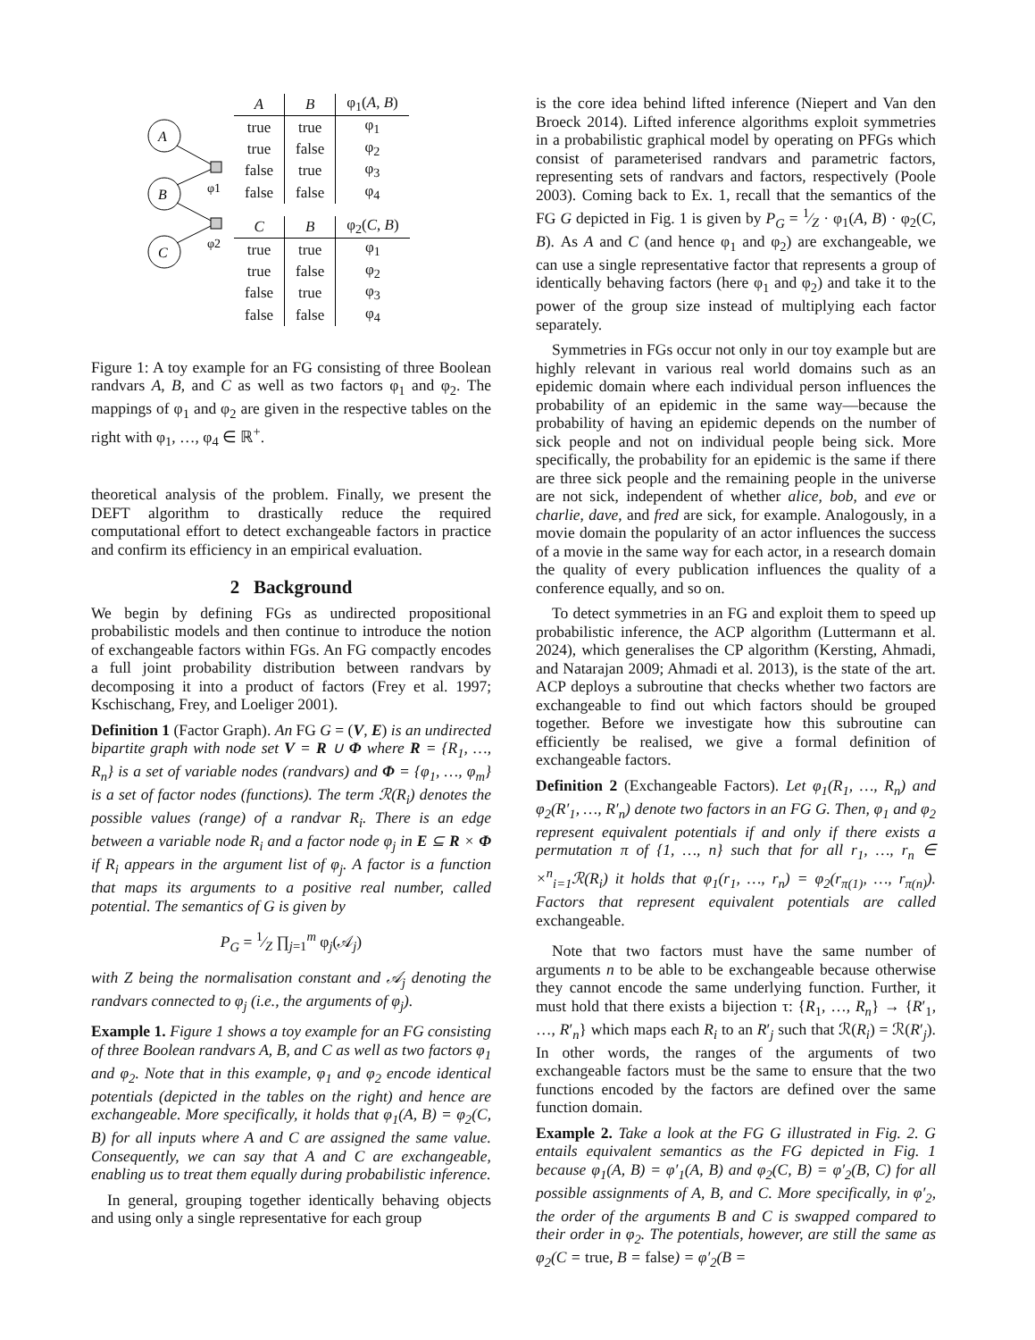A
B
C
φ1
φ2
| A | B | φ<sub>1</sub>( A , B ) |
| --- | --- | --- |
| true | true | φ<sub>1</sub> |
| true | false | φ<sub>2</sub> |
| false | true | φ<sub>3</sub> |
| false | false | φ<sub>4</sub> |
| C | B | φ<sub>2</sub>( C , B ) |
| --- | --- | --- |
| true | true | φ<sub>1</sub> |
| true | false | φ<sub>2</sub> |
| false | true | φ<sub>3</sub> |
| false | false | φ<sub>4</sub> |
Figure 1: A toy example for an FG consisting of three Boolean randvars A, B, and C as well as two factors φ<sub>1</sub> and φ<sub>2</sub>. The mappings of φ<sub>1</sub> and φ<sub>2</sub> are given in the respective tables on the right with φ<sub>1</sub>, …, φ<sub>4</sub> ∈ ℝ<sup>+</sup>.
theoretical analysis of the problem. Finally, we present the DEFT algorithm to drastically reduce the required computational effort to detect exchangeable factors in practice and confirm its efficiency in an empirical evaluation.
2 Background
We begin by defining FGs as undirected propositional probabilistic models and then continue to introduce the notion of exchangeable factors within FGs. An FG compactly encodes a full joint probability distribution between randvars by decomposing it into a product of factors (Frey et al. 1997; Kschischang, Frey, and Loeliger 2001).
Definition 1 (Factor Graph). An FG G = (V, E) is an undirected bipartite graph with node set V = R ∪ Φ where R = {R<sub>1</sub>, …, R<sub>n</sub>} is a set of variable nodes (randvars) and Φ = {φ<sub>1</sub>, …, φ<sub>m</sub>} is a set of factor nodes (functions). The term ℛ(R<sub>i</sub>) denotes the possible values (range) of a randvar R<sub>i</sub>. There is an edge between a variable node R<sub>i</sub> and a factor node φ<sub>j</sub> in E ⊆ R × Φ if R<sub>i</sub> appears in the argument list of φ<sub>j</sub>. A factor is a function that maps its arguments to a positive real number, called potential. The semantics of G is given by
P<sub>G</sub> = 1⁄Z ∏<sub>j=1</sub><sup>m</sup> φ<sub>j</sub>(𝒜<sub>j</sub>)
with Z being the normalisation constant and 𝒜<sub>j</sub> denoting the randvars connected to φ<sub>j</sub> (i.e., the arguments of φ<sub>j</sub>).
Example 1. Figure 1 shows a toy example for an FG consisting of three Boolean randvars A, B, and C as well as two factors φ<sub>1</sub> and φ<sub>2</sub>. Note that in this example, φ<sub>1</sub> and φ<sub>2</sub> encode identical potentials (depicted in the tables on the right) and hence are exchangeable. More specifically, it holds that φ<sub>1</sub>(A, B) = φ<sub>2</sub>(C, B) for all inputs where A and C are assigned the same value. Consequently, we can say that A and C are exchangeable, enabling us to treat them equally during probabilistic inference.
In general, grouping together identically behaving objects and using only a single representative for each group
is the core idea behind lifted inference (Niepert and Van den Broeck 2014). Lifted inference algorithms exploit symmetries in a probabilistic graphical model by operating on PFGs which consist of parameterised randvars and parametric factors, representing sets of randvars and factors, respectively (Poole 2003). Coming back to Ex. 1, recall that the semantics of the FG G depicted in Fig. 1 is given by P<sub>G</sub> = 1⁄Z · φ<sub>1</sub>(A, B) · φ<sub>2</sub>(C, B). As A and C (and hence φ<sub>1</sub> and φ<sub>2</sub>) are exchangeable, we can use a single representative factor that represents a group of identically behaving factors (here φ<sub>1</sub> and φ<sub>2</sub>) and take it to the power of the group size instead of multiplying each factor separately.
Symmetries in FGs occur not only in our toy example but are highly relevant in various real world domains such as an epidemic domain where each individual person influences the probability of an epidemic in the same way—because the probability of having an epidemic depends on the number of sick people and not on individual people being sick. More specifically, the probability for an epidemic is the same if there are three sick people and the remaining people in the universe are not sick, independent of whether alice, bob, and eve or charlie, dave, and fred are sick, for example. Analogously, in a movie domain the popularity of an actor influences the success of a movie in the same way for each actor, in a research domain the quality of every publication influences the quality of a conference equally, and so on.
To detect symmetries in an FG and exploit them to speed up probabilistic inference, the ACP algorithm (Luttermann et al. 2024), which generalises the CP algorithm (Kersting, Ahmadi, and Natarajan 2009; Ahmadi et al. 2013), is the state of the art. ACP deploys a subroutine that checks whether two factors are exchangeable to find out which factors should be grouped together. Before we investigate how this subroutine can efficiently be realised, we give a formal definition of exchangeable factors.
Definition 2 (Exchangeable Factors). Let φ<sub>1</sub>(R<sub>1</sub>, …, R<sub>n</sub>) and φ<sub>2</sub>(R′<sub>1</sub>, …, R′<sub>n</sub>) denote two factors in an FG G. Then, φ<sub>1</sub> and φ<sub>2</sub> represent equivalent potentials if and only if there exists a permutation π of {1, …, n} such that for all r<sub>1</sub>, …, r<sub>n</sub> ∈ ×<sup>n</sup><sub>i=1</sub>ℛ(R<sub>i</sub>) it holds that φ<sub>1</sub>(r<sub>1</sub>, …, r<sub>n</sub>) = φ<sub>2</sub>(r<sub>π(1)</sub>, …, r<sub>π(n)</sub>). Factors that represent equivalent potentials are called exchangeable.
Note that two factors must have the same number of arguments n to be able to be exchangeable because otherwise they cannot encode the same underlying function. Further, it must hold that there exists a bijection τ: {R<sub>1</sub>, …, R<sub>n</sub>} → {R′<sub>1</sub>, …, R′<sub>n</sub>} which maps each R<sub>i</sub> to an R′<sub>j</sub> such that ℛ(R<sub>i</sub>) = ℛ(R′<sub>j</sub>). In other words, the ranges of the arguments of two exchangeable factors must be the same to ensure that the two functions encoded by the factors are defined over the same function domain.
Example 2. Take a look at the FG G illustrated in Fig. 2. G entails equivalent semantics as the FG depicted in Fig. 1 because φ<sub>1</sub>(A, B) = φ′<sub>1</sub>(A, B) and φ<sub>2</sub>(C, B) = φ′<sub>2</sub>(B, C) for all possible assignments of A, B, and C. More specifically, in φ′<sub>2</sub>, the order of the arguments B and C is swapped compared to their order in φ<sub>2</sub>. The potentials, however, are still the same as φ<sub>2</sub>(C = true, B = false) = φ′<sub>2</sub>(B =